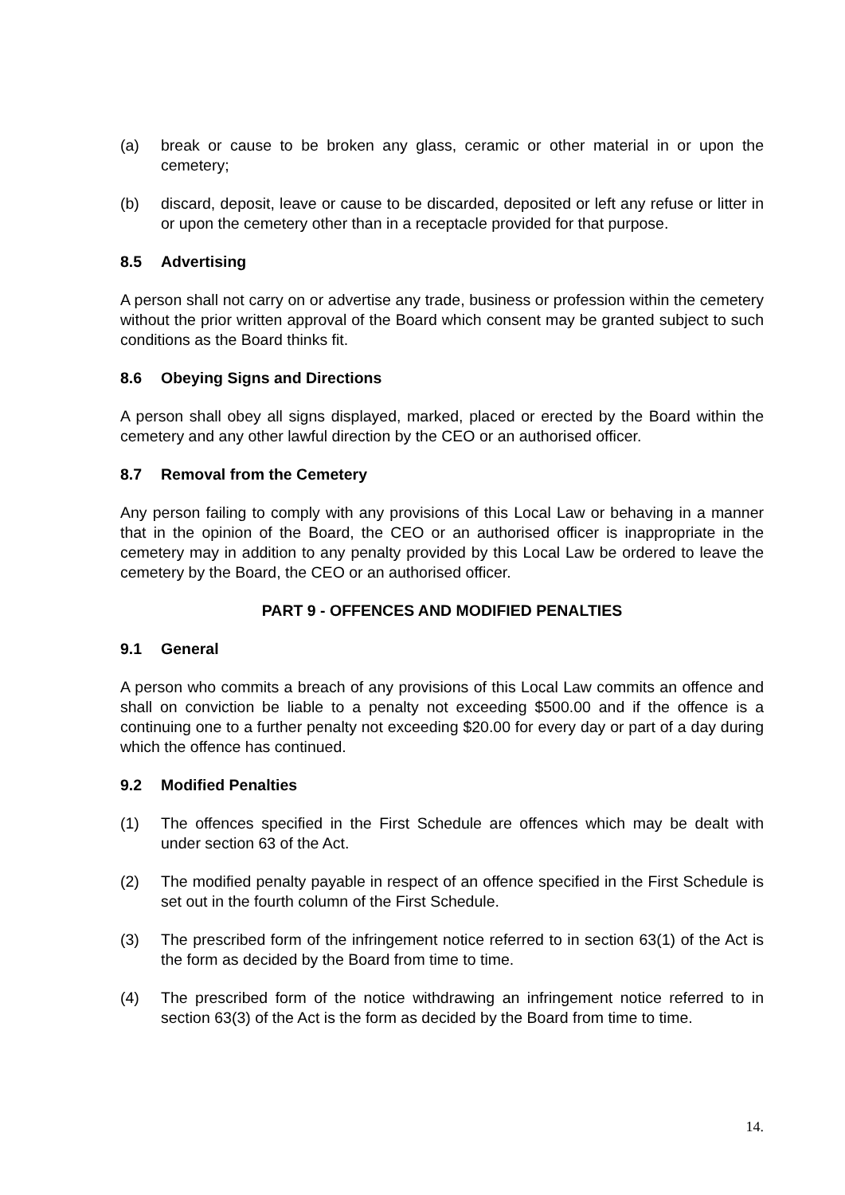(a) break or cause to be broken any glass, ceramic or other material in or upon the cemetery;
(b) discard, deposit, leave or cause to be discarded, deposited or left any refuse or litter in or upon the cemetery other than in a receptacle provided for that purpose.
8.5 Advertising
A person shall not carry on or advertise any trade, business or profession within the cemetery without the prior written approval of the Board which consent may be granted subject to such conditions as the Board thinks fit.
8.6 Obeying Signs and Directions
A person shall obey all signs displayed, marked, placed or erected by the Board within the cemetery and any other lawful direction by the CEO or an authorised officer.
8.7 Removal from the Cemetery
Any person failing to comply with any provisions of this Local Law or behaving in a manner that in the opinion of the Board, the CEO or an authorised officer is inappropriate in the cemetery may in addition to any penalty provided by this Local Law be ordered to leave the cemetery by the Board, the CEO or an authorised officer.
PART 9 - OFFENCES AND MODIFIED PENALTIES
9.1 General
A person who commits a breach of any provisions of this Local Law commits an offence and shall on conviction be liable to a penalty not exceeding $500.00 and if the offence is a continuing one to a further penalty not exceeding $20.00 for every day or part of a day during which the offence has continued.
9.2 Modified Penalties
(1) The offences specified in the First Schedule are offences which may be dealt with under section 63 of the Act.
(2) The modified penalty payable in respect of an offence specified in the First Schedule is set out in the fourth column of the First Schedule.
(3) The prescribed form of the infringement notice referred to in section 63(1) of the Act is the form as decided by the Board from time to time.
(4) The prescribed form of the notice withdrawing an infringement notice referred to in section 63(3) of the Act is the form as decided by the Board from time to time.
14.